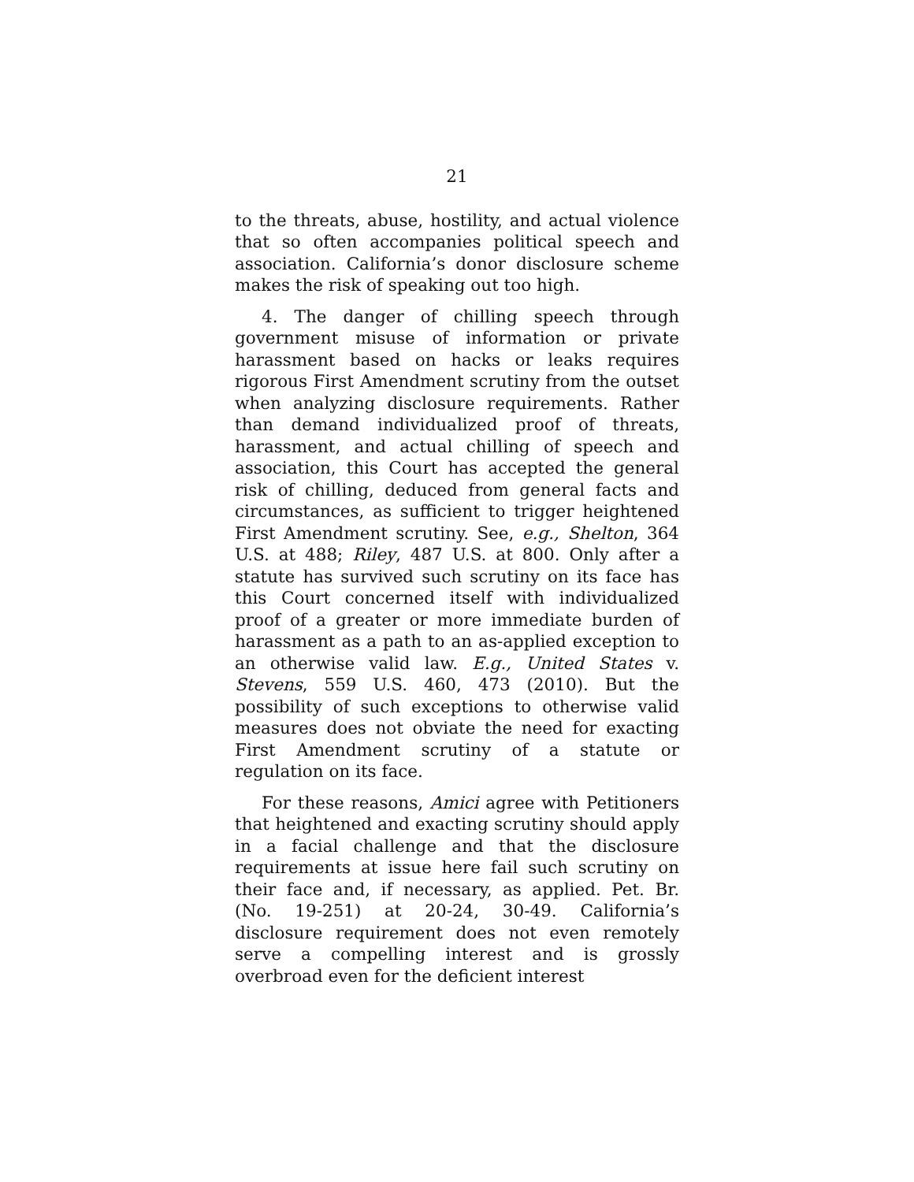21
to the threats, abuse, hostility, and actual violence that so often accompanies political speech and association. California’s donor disclosure scheme makes the risk of speaking out too high.
4. The danger of chilling speech through government misuse of information or private harassment based on hacks or leaks requires rigorous First Amendment scrutiny from the outset when analyzing disclosure requirements. Rather than demand individualized proof of threats, harassment, and actual chilling of speech and association, this Court has accepted the general risk of chilling, deduced from general facts and circumstances, as sufficient to trigger heightened First Amendment scrutiny. See, e.g., Shelton, 364 U.S. at 488; Riley, 487 U.S. at 800. Only after a statute has survived such scrutiny on its face has this Court concerned itself with individualized proof of a greater or more immediate burden of harassment as a path to an as-applied exception to an otherwise valid law. E.g., United States v. Stevens, 559 U.S. 460, 473 (2010). But the possibility of such exceptions to otherwise valid measures does not obviate the need for exacting First Amendment scrutiny of a statute or regulation on its face.
For these reasons, Amici agree with Petitioners that heightened and exacting scrutiny should apply in a facial challenge and that the disclosure requirements at issue here fail such scrutiny on their face and, if necessary, as applied. Pet. Br. (No. 19-251) at 20-24, 30-49. California’s disclosure requirement does not even remotely serve a compelling interest and is grossly overbroad even for the deficient interest